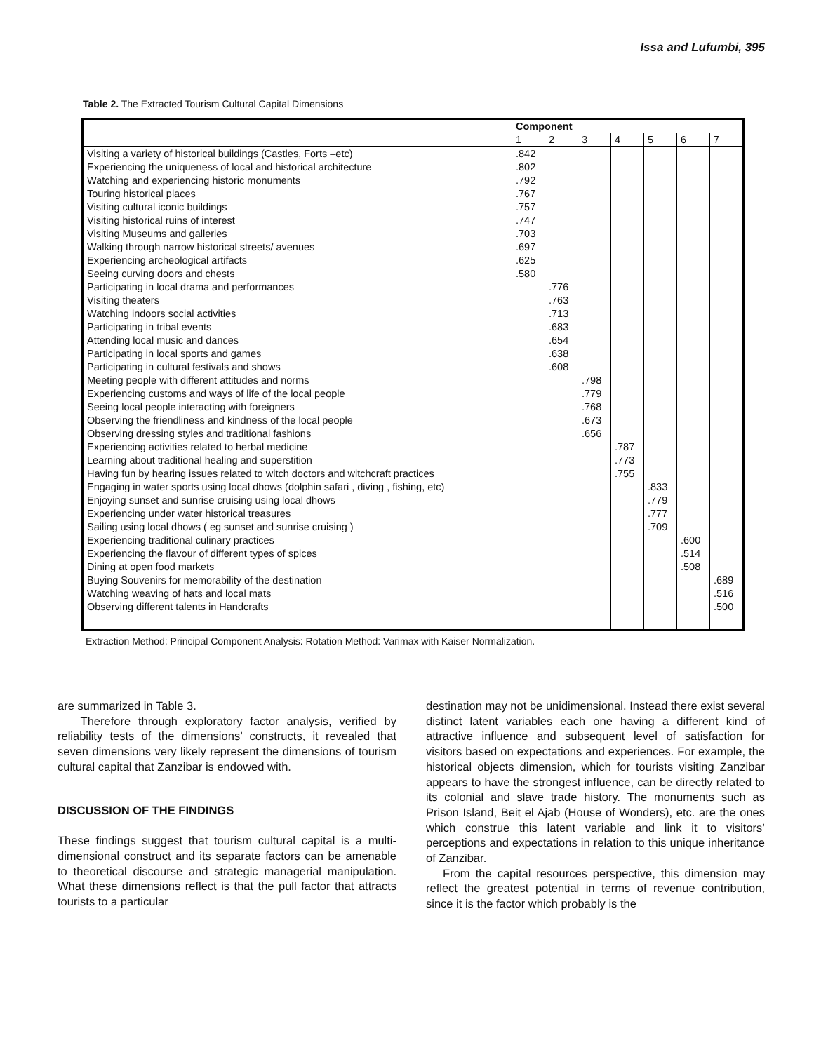Issa and Lufumbi, 395
Table 2. The Extracted Tourism Cultural Capital Dimensions
| | Component | | | | | | |
| --- | --- | --- | --- | --- | --- | --- | --- |
| | 1 | 2 | 3 | 4 | 5 | 6 | 7 |
| Visiting a variety of historical buildings (Castles, Forts –etc) | .842 | | | | | | |
| Experiencing the uniqueness of local and historical architecture | .802 | | | | | | |
| Watching and experiencing historic monuments | .792 | | | | | | |
| Touring historical places | .767 | | | | | | |
| Visiting cultural iconic buildings | .757 | | | | | | |
| Visiting historical ruins of interest | .747 | | | | | | |
| Visiting Museums and galleries | .703 | | | | | | |
| Walking through narrow historical streets/ avenues | .697 | | | | | | |
| Experiencing archeological artifacts | .625 | | | | | | |
| Seeing curving doors and chests | .580 | | | | | | |
| Participating in local drama and performances | | .776 | | | | | |
| Visiting theaters | | .763 | | | | | |
| Watching indoors social activities | | .713 | | | | | |
| Participating in tribal events | | .683 | | | | | |
| Attending local music and dances | | .654 | | | | | |
| Participating in local sports and games | | .638 | | | | | |
| Participating in cultural festivals and shows | | .608 | | | | | |
| Meeting people with different attitudes and norms | | | .798 | | | | |
| Experiencing customs and ways of life of the local people | | | .779 | | | | |
| Seeing local people interacting with foreigners | | | .768 | | | | |
| Observing the friendliness and kindness of the local people | | | .673 | | | | |
| Observing dressing styles and traditional fashions | | | .656 | | | | |
| Experiencing activities related to herbal medicine | | | | .787 | | | |
| Learning about traditional healing and superstition | | | | .773 | | | |
| Having fun by hearing issues related to witch doctors and witchcraft practices | | | | .755 | | | |
| Engaging in water sports using local dhows (dolphin safari , diving , fishing, etc) | | | | | .833 | | |
| Enjoying sunset and sunrise cruising using local dhows | | | | | .779 | | |
| Experiencing under water historical treasures | | | | | .777 | | |
| Sailing using local dhows ( eg sunset and sunrise cruising ) | | | | | .709 | | |
| Experiencing traditional culinary practices | | | | | | .600 | |
| Experiencing the flavour of different types of spices | | | | | | .514 | |
| Dining at open food markets | | | | | | .508 | |
| Buying Souvenirs for memorability of the destination | | | | | | | .689 |
| Watching weaving of hats and local mats | | | | | | | .516 |
| Observing different talents in Handcrafts | | | | | | | .500 |
Extraction Method: Principal Component Analysis: Rotation Method: Varimax with Kaiser Normalization.
are summarized in Table 3.
Therefore through exploratory factor analysis, verified by reliability tests of the dimensions’ constructs, it revealed that seven dimensions very likely represent the dimensions of tourism cultural capital that Zanzibar is endowed with.
DISCUSSION OF THE FINDINGS
These findings suggest that tourism cultural capital is a multi-dimensional construct and its separate factors can be amenable to theoretical discourse and strategic managerial manipulation. What these dimensions reflect is that the pull factor that attracts tourists to a particular
destination may not be unidimensional. Instead there exist several distinct latent variables each one having a different kind of attractive influence and subsequent level of satisfaction for visitors based on expectations and experiences. For example, the historical objects dimension, which for tourists visiting Zanzibar appears to have the strongest influence, can be directly related to its colonial and slave trade history. The monuments such as Prison Island, Beit el Ajab (House of Wonders), etc. are the ones which construe this latent variable and link it to visitors’ perceptions and expectations in relation to this unique inheritance of Zanzibar.
From the capital resources perspective, this dimension may reflect the greatest potential in terms of revenue contribution, since it is the factor which probably is the